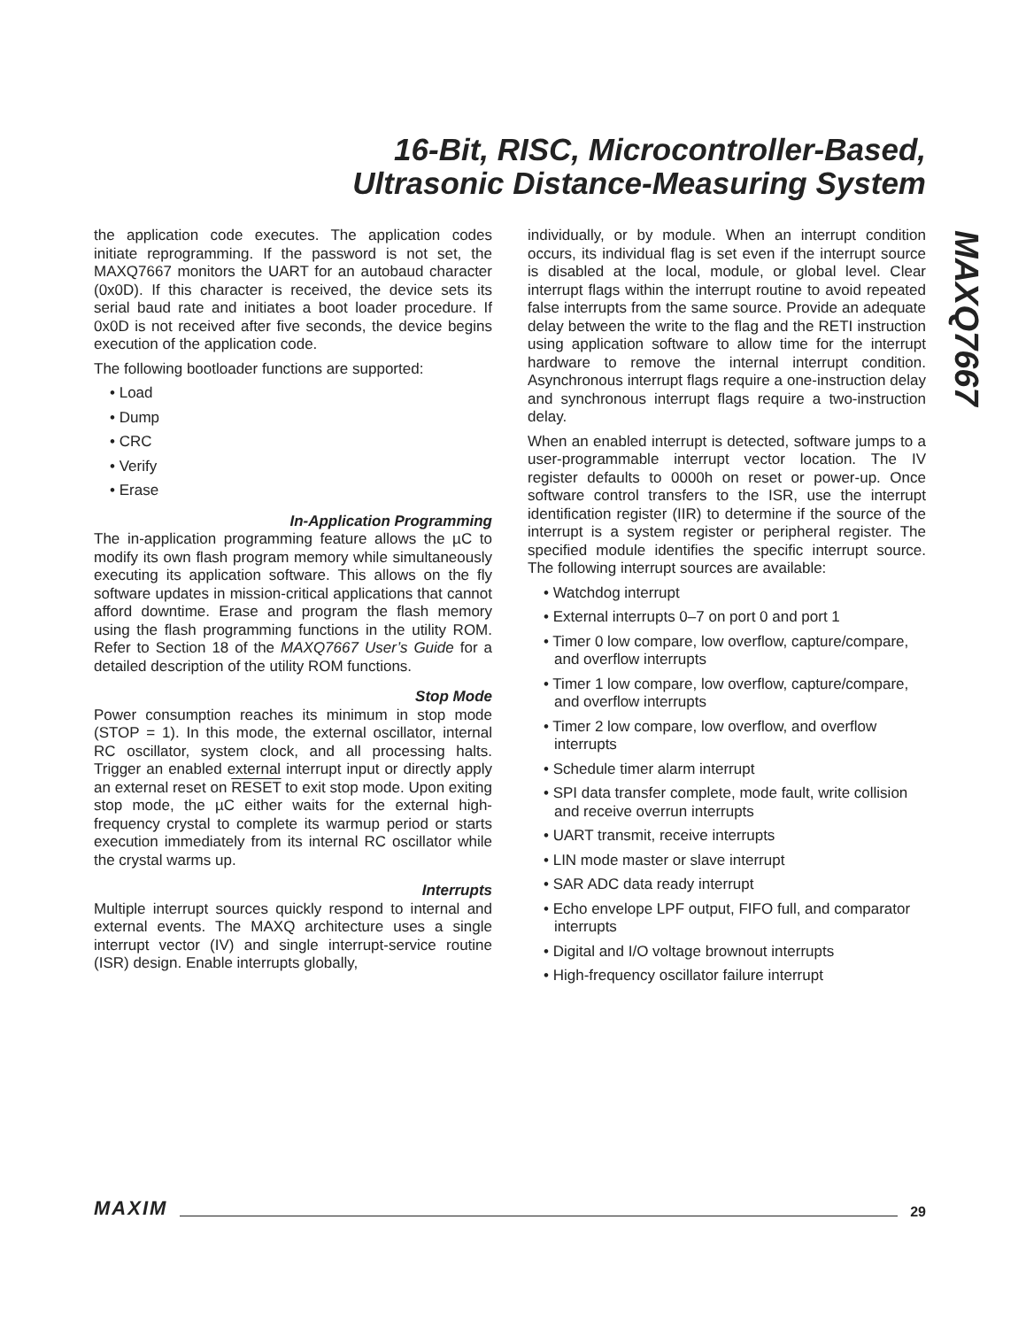16-Bit, RISC, Microcontroller-Based,
Ultrasonic Distance-Measuring System
MAXQ7667
the application code executes. The application codes initiate reprogramming. If the password is not set, the MAXQ7667 monitors the UART for an autobaud character (0x0D). If this character is received, the device sets its serial baud rate and initiates a boot loader procedure. If 0x0D is not received after five seconds, the device begins execution of the application code.
The following bootloader functions are supported:
• Load
• Dump
• CRC
• Verify
• Erase
In-Application Programming
The in-application programming feature allows the µC to modify its own flash program memory while simultaneously executing its application software. This allows on the fly software updates in mission-critical applications that cannot afford downtime. Erase and program the flash memory using the flash programming functions in the utility ROM. Refer to Section 18 of the MAXQ7667 User’s Guide for a detailed description of the utility ROM functions.
Stop Mode
Power consumption reaches its minimum in stop mode (STOP = 1). In this mode, the external oscillator, internal RC oscillator, system clock, and all processing halts. Trigger an enabled external interrupt input or directly apply an external reset on RESET to exit stop mode. Upon exiting stop mode, the µC either waits for the external high-frequency crystal to complete its warmup period or starts execution immediately from its internal RC oscillator while the crystal warms up.
Interrupts
Multiple interrupt sources quickly respond to internal and external events. The MAXQ architecture uses a single interrupt vector (IV) and single interrupt-service routine (ISR) design. Enable interrupts globally,
individually, or by module. When an interrupt condition occurs, its individual flag is set even if the interrupt source is disabled at the local, module, or global level. Clear interrupt flags within the interrupt routine to avoid repeated false interrupts from the same source. Provide an adequate delay between the write to the flag and the RETI instruction using application software to allow time for the interrupt hardware to remove the internal interrupt condition. Asynchronous interrupt flags require a one-instruction delay and synchronous interrupt flags require a two-instruction delay.
When an enabled interrupt is detected, software jumps to a user-programmable interrupt vector location. The IV register defaults to 0000h on reset or power-up. Once software control transfers to the ISR, use the interrupt identification register (IIR) to determine if the source of the interrupt is a system register or peripheral register. The specified module identifies the specific interrupt source. The following interrupt sources are available:
• Watchdog interrupt
• External interrupts 0–7 on port 0 and port 1
• Timer 0 low compare, low overflow, capture/compare, and overflow interrupts
• Timer 1 low compare, low overflow, capture/compare, and overflow interrupts
• Timer 2 low compare, low overflow, and overflow interrupts
• Schedule timer alarm interrupt
• SPI data transfer complete, mode fault, write collision and receive overrun interrupts
• UART transmit, receive interrupts
• LIN mode master or slave interrupt
• SAR ADC data ready interrupt
• Echo envelope LPF output, FIFO full, and comparator interrupts
• Digital and I/O voltage brownout interrupts
• High-frequency oscillator failure interrupt
MAXIM 29